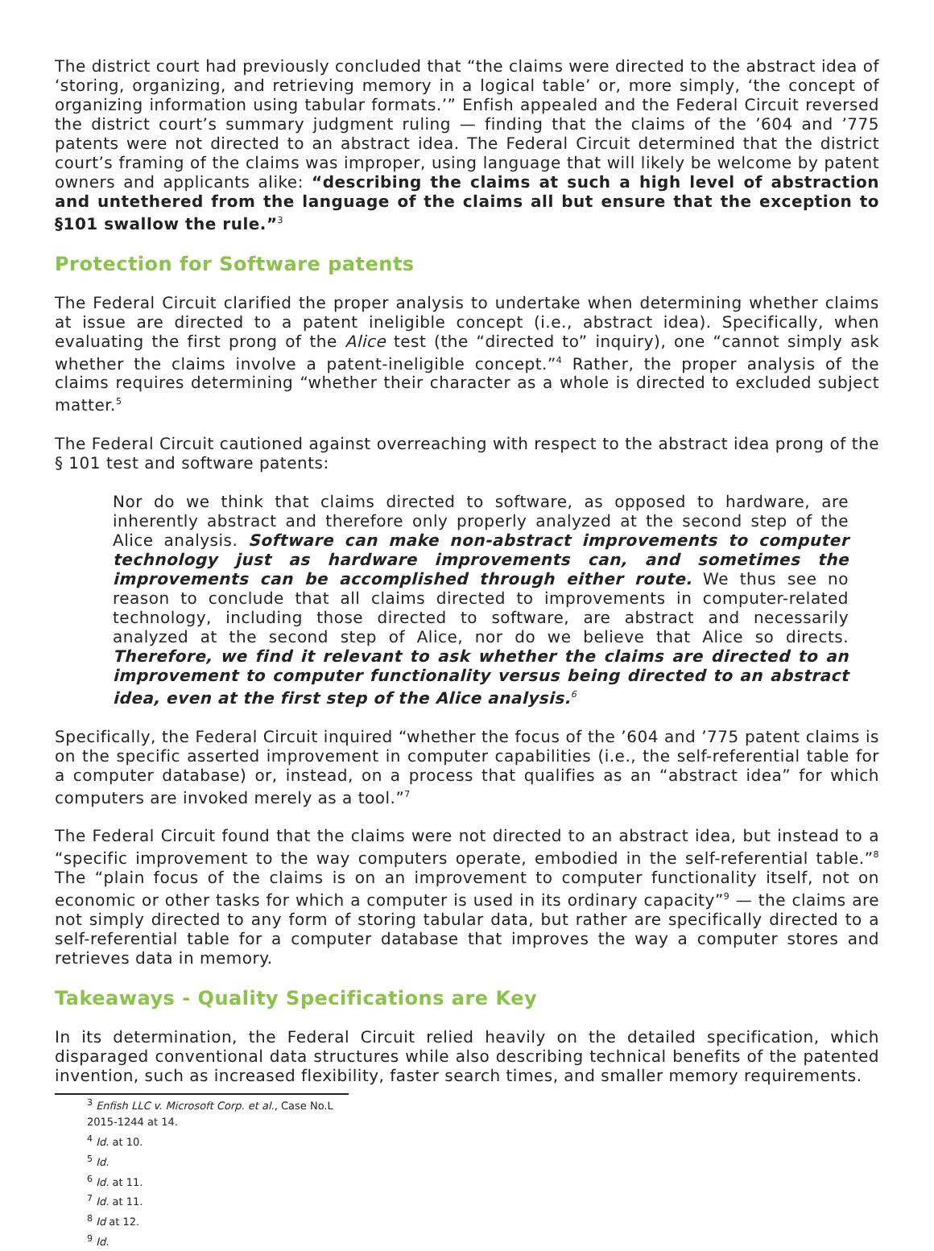The district court had previously concluded that “the claims were directed to the abstract idea of ‘storing, organizing, and retrieving memory in a logical table’ or, more simply, ‘the concept of organizing information using tabular formats.’” Enfish appealed and the Federal Circuit reversed the district court’s summary judgment ruling — finding that the claims of the ’604 and ’775 patents were not directed to an abstract idea. The Federal Circuit determined that the district court’s framing of the claims was improper, using language that will likely be welcome by patent owners and applicants alike: “describing the claims at such a high level of abstraction and untethered from the language of the claims all but ensure that the exception to §101 swallow the rule.”<sup>3</sup>
Protection for Software patents
The Federal Circuit clarified the proper analysis to undertake when determining whether claims at issue are directed to a patent ineligible concept (i.e., abstract idea). Specifically, when evaluating the first prong of the Alice test (the “directed to” inquiry), one “cannot simply ask whether the claims involve a patent-ineligible concept.”<sup>4</sup> Rather, the proper analysis of the claims requires determining “whether their character as a whole is directed to excluded subject matter.<sup>5</sup>
The Federal Circuit cautioned against overreaching with respect to the abstract idea prong of the § 101 test and software patents:
Nor do we think that claims directed to software, as opposed to hardware, are inherently abstract and therefore only properly analyzed at the second step of the Alice analysis. Software can make non-abstract improvements to computer technology just as hardware improvements can, and sometimes the improvements can be accomplished through either route. We thus see no reason to conclude that all claims directed to improvements in computer-related technology, including those directed to software, are abstract and necessarily analyzed at the second step of Alice, nor do we believe that Alice so directs. Therefore, we find it relevant to ask whether the claims are directed to an improvement to computer functionality versus being directed to an abstract idea, even at the first step of the Alice analysis.<sup>6</sup>
Specifically, the Federal Circuit inquired “whether the focus of the ’604 and ’775 patent claims is on the specific asserted improvement in computer capabilities (i.e., the self-referential table for a computer database) or, instead, on a process that qualifies as an “abstract idea” for which computers are invoked merely as a tool.”<sup>7</sup>
The Federal Circuit found that the claims were not directed to an abstract idea, but instead to a “specific improvement to the way computers operate, embodied in the self-referential table.”<sup>8</sup> The “plain focus of the claims is on an improvement to computer functionality itself, not on economic or other tasks for which a computer is used in its ordinary capacity”<sup>9</sup> — the claims are not simply directed to any form of storing tabular data, but rather are specifically directed to a self-referential table for a computer database that improves the way a computer stores and retrieves data in memory.
Takeaways - Quality Specifications are Key
In its determination, the Federal Circuit relied heavily on the detailed specification, which disparaged conventional data structures while also describing technical benefits of the patented invention, such as increased flexibility, faster search times, and smaller memory requirements.
<sup>3</sup> Enfish LLC v. Microsoft Corp. et al., Case No.L 2015-1244 at 14.
<sup>4</sup> Id. at 10.
<sup>5</sup> Id.
<sup>6</sup> Id. at 11.
<sup>7</sup> Id. at 11.
<sup>8</sup> Id at 12.
<sup>9</sup> Id.